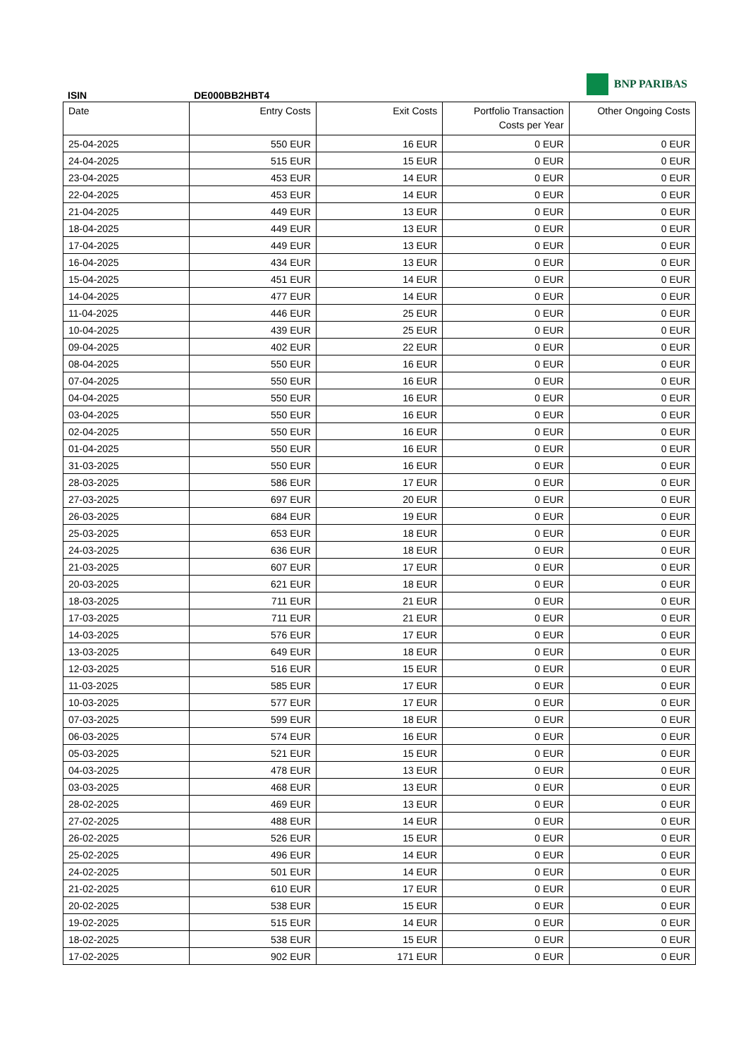BNP PARIBAS
ISIN DE000BB2HBT4
| Date | Entry Costs | Exit Costs | Portfolio Transaction Costs per Year | Other Ongoing Costs |
| --- | --- | --- | --- | --- |
| 25-04-2025 | 550 EUR | 16 EUR | 0 EUR | 0 EUR |
| 24-04-2025 | 515 EUR | 15 EUR | 0 EUR | 0 EUR |
| 23-04-2025 | 453 EUR | 14 EUR | 0 EUR | 0 EUR |
| 22-04-2025 | 453 EUR | 14 EUR | 0 EUR | 0 EUR |
| 21-04-2025 | 449 EUR | 13 EUR | 0 EUR | 0 EUR |
| 18-04-2025 | 449 EUR | 13 EUR | 0 EUR | 0 EUR |
| 17-04-2025 | 449 EUR | 13 EUR | 0 EUR | 0 EUR |
| 16-04-2025 | 434 EUR | 13 EUR | 0 EUR | 0 EUR |
| 15-04-2025 | 451 EUR | 14 EUR | 0 EUR | 0 EUR |
| 14-04-2025 | 477 EUR | 14 EUR | 0 EUR | 0 EUR |
| 11-04-2025 | 446 EUR | 25 EUR | 0 EUR | 0 EUR |
| 10-04-2025 | 439 EUR | 25 EUR | 0 EUR | 0 EUR |
| 09-04-2025 | 402 EUR | 22 EUR | 0 EUR | 0 EUR |
| 08-04-2025 | 550 EUR | 16 EUR | 0 EUR | 0 EUR |
| 07-04-2025 | 550 EUR | 16 EUR | 0 EUR | 0 EUR |
| 04-04-2025 | 550 EUR | 16 EUR | 0 EUR | 0 EUR |
| 03-04-2025 | 550 EUR | 16 EUR | 0 EUR | 0 EUR |
| 02-04-2025 | 550 EUR | 16 EUR | 0 EUR | 0 EUR |
| 01-04-2025 | 550 EUR | 16 EUR | 0 EUR | 0 EUR |
| 31-03-2025 | 550 EUR | 16 EUR | 0 EUR | 0 EUR |
| 28-03-2025 | 586 EUR | 17 EUR | 0 EUR | 0 EUR |
| 27-03-2025 | 697 EUR | 20 EUR | 0 EUR | 0 EUR |
| 26-03-2025 | 684 EUR | 19 EUR | 0 EUR | 0 EUR |
| 25-03-2025 | 653 EUR | 18 EUR | 0 EUR | 0 EUR |
| 24-03-2025 | 636 EUR | 18 EUR | 0 EUR | 0 EUR |
| 21-03-2025 | 607 EUR | 17 EUR | 0 EUR | 0 EUR |
| 20-03-2025 | 621 EUR | 18 EUR | 0 EUR | 0 EUR |
| 18-03-2025 | 711 EUR | 21 EUR | 0 EUR | 0 EUR |
| 17-03-2025 | 711 EUR | 21 EUR | 0 EUR | 0 EUR |
| 14-03-2025 | 576 EUR | 17 EUR | 0 EUR | 0 EUR |
| 13-03-2025 | 649 EUR | 18 EUR | 0 EUR | 0 EUR |
| 12-03-2025 | 516 EUR | 15 EUR | 0 EUR | 0 EUR |
| 11-03-2025 | 585 EUR | 17 EUR | 0 EUR | 0 EUR |
| 10-03-2025 | 577 EUR | 17 EUR | 0 EUR | 0 EUR |
| 07-03-2025 | 599 EUR | 18 EUR | 0 EUR | 0 EUR |
| 06-03-2025 | 574 EUR | 16 EUR | 0 EUR | 0 EUR |
| 05-03-2025 | 521 EUR | 15 EUR | 0 EUR | 0 EUR |
| 04-03-2025 | 478 EUR | 13 EUR | 0 EUR | 0 EUR |
| 03-03-2025 | 468 EUR | 13 EUR | 0 EUR | 0 EUR |
| 28-02-2025 | 469 EUR | 13 EUR | 0 EUR | 0 EUR |
| 27-02-2025 | 488 EUR | 14 EUR | 0 EUR | 0 EUR |
| 26-02-2025 | 526 EUR | 15 EUR | 0 EUR | 0 EUR |
| 25-02-2025 | 496 EUR | 14 EUR | 0 EUR | 0 EUR |
| 24-02-2025 | 501 EUR | 14 EUR | 0 EUR | 0 EUR |
| 21-02-2025 | 610 EUR | 17 EUR | 0 EUR | 0 EUR |
| 20-02-2025 | 538 EUR | 15 EUR | 0 EUR | 0 EUR |
| 19-02-2025 | 515 EUR | 14 EUR | 0 EUR | 0 EUR |
| 18-02-2025 | 538 EUR | 15 EUR | 0 EUR | 0 EUR |
| 17-02-2025 | 902 EUR | 171 EUR | 0 EUR | 0 EUR |